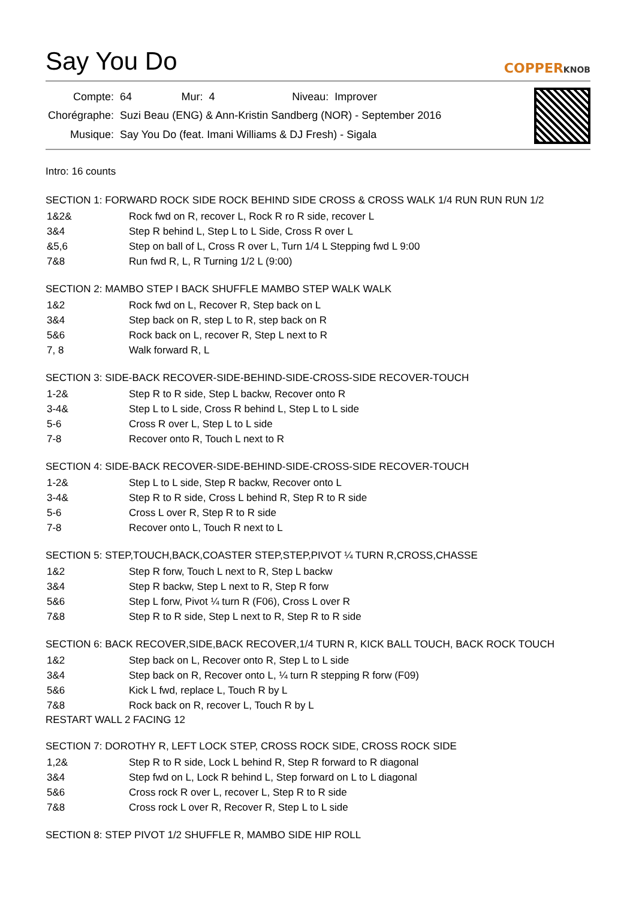Say You Do
COPPERKNOB
| Compte: | 64 | Mur: 4 | Niveau: Improver |
| Chorégraphe: | Suzi Beau (ENG) & Ann-Kristin Sandberg (NOR) - September 2016 | | |
| Musique: | Say You Do (feat. Imani Williams & DJ Fresh) - Sigala | | |
Intro: 16 counts
SECTION 1: FORWARD ROCK SIDE ROCK BEHIND SIDE CROSS & CROSS WALK 1/4 RUN RUN RUN 1/2
| 1&2& | Rock fwd on R, recover L, Rock R ro R side, recover L |
| 3&4 | Step R behind L, Step L to L Side, Cross R over L |
| &5,6 | Step on ball of L, Cross R over L, Turn 1/4 L Stepping fwd L 9:00 |
| 7&8 | Run fwd R, L, R Turning 1/2 L (9:00) |
SECTION 2: MAMBO STEP I BACK SHUFFLE MAMBO STEP WALK WALK
| 1&2 | Rock fwd on L, Recover R, Step back on L |
| 3&4 | Step back on R, step L to R, step back on R |
| 5&6 | Rock back on L, recover R, Step L next to R |
| 7, 8 | Walk forward R, L |
SECTION 3: SIDE-BACK RECOVER-SIDE-BEHIND-SIDE-CROSS-SIDE RECOVER-TOUCH
| 1-2& | Step R to R side, Step L backw, Recover onto R |
| 3-4& | Step L to L side, Cross R behind L, Step L to L side |
| 5-6 | Cross R over L, Step L to L side |
| 7-8 | Recover onto R, Touch L next to R |
SECTION 4: SIDE-BACK RECOVER-SIDE-BEHIND-SIDE-CROSS-SIDE RECOVER-TOUCH
| 1-2& | Step L to L side, Step R backw, Recover onto L |
| 3-4& | Step R to R side, Cross L behind R, Step R to R side |
| 5-6 | Cross L over R, Step R to R side |
| 7-8 | Recover onto L, Touch R next to L |
SECTION 5: STEP,TOUCH,BACK,COASTER STEP,STEP,PIVOT ¼ TURN R,CROSS,CHASSE
| 1&2 | Step R forw, Touch L next to R, Step L backw |
| 3&4 | Step R backw, Step L next to R, Step R forw |
| 5&6 | Step L forw, Pivot ¼ turn R (F06), Cross L over R |
| 7&8 | Step R to R side, Step L next to R, Step R to R side |
SECTION 6: BACK RECOVER,SIDE,BACK RECOVER,1/4 TURN R, KICK BALL TOUCH, BACK ROCK TOUCH
| 1&2 | Step back on L, Recover onto R, Step L to L side |
| 3&4 | Step back on R, Recover onto L, ¼ turn R stepping R forw (F09) |
| 5&6 | Kick L fwd, replace L, Touch R by L |
| 7&8 | Rock back on R, recover L, Touch R by L |
RESTART WALL 2 FACING 12
SECTION 7: DOROTHY R, LEFT LOCK STEP, CROSS ROCK SIDE, CROSS ROCK SIDE
| 1,2& | Step R to R side, Lock L behind R, Step R forward to R diagonal |
| 3&4 | Step fwd on L, Lock R behind L, Step forward on L to L diagonal |
| 5&6 | Cross rock R over L, recover L, Step R to R side |
| 7&8 | Cross rock L over R, Recover R, Step L to L side |
SECTION 8: STEP PIVOT 1/2 SHUFFLE R, MAMBO SIDE HIP ROLL